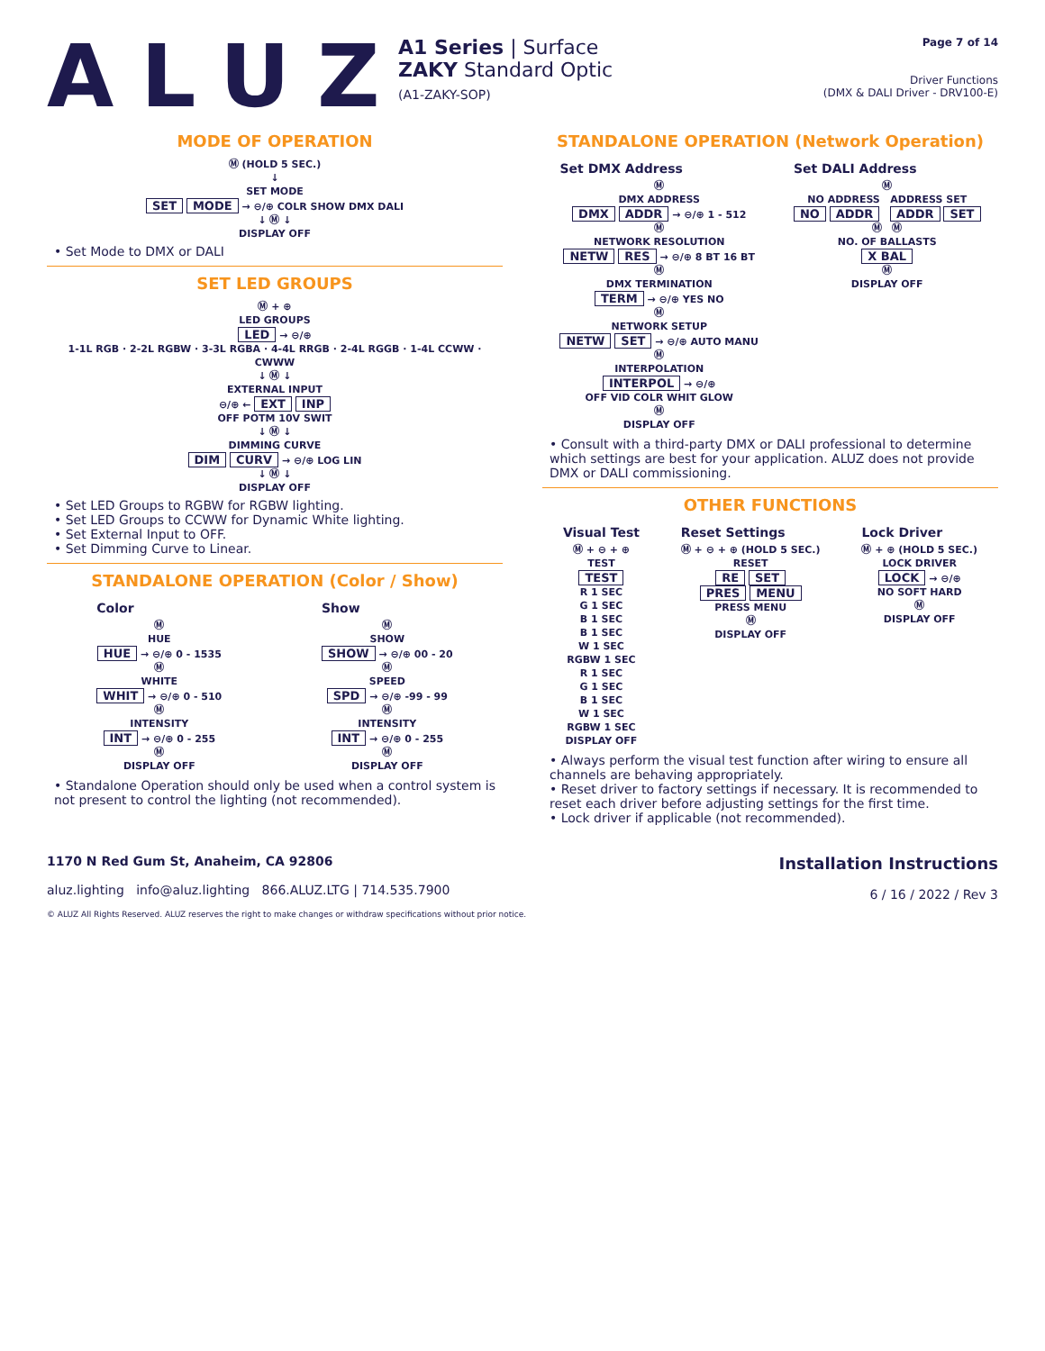ALUZ
A1 Series | Surface
ZAKY Standard Optic
(A1-ZAKY-SOP)
Page 7 of 14
Driver Functions
(DMX & DALI Driver - DRV100-E)
MODE OF OPERATION
Ⓜ (HOLD 5 SEC.)
↓
SET MODE
SET MODE → ⊖/⊕ COLR SHOW DMX DALI
↓ Ⓜ ↓
DISPLAY OFF
• Set Mode to DMX or DALI
SET LED GROUPS
Ⓜ + ⊕
LED GROUPS
LED → ⊖/⊕
1-1L RGB · 2-2L RGBW · 3-3L RGBA · 4-4L RRGB · 2-4L RGGB · 1-4L CCWW · CWWW
↓ Ⓜ ↓
EXTERNAL INPUT
⊖/⊕ ← EXT INP
OFF POTM 10V SWIT
↓ Ⓜ ↓
DIMMING CURVE
DIM CURV → ⊖/⊕ LOG LIN
↓ Ⓜ ↓
DISPLAY OFF
• Set LED Groups to RGBW for RGBW lighting.
• Set LED Groups to CCWW for Dynamic White lighting.
• Set External Input to OFF.
• Set Dimming Curve to Linear.
STANDALONE OPERATION (Color / Show)
Color
Ⓜ
HUE
HUE → ⊖/⊕ 0 - 1535
Ⓜ
WHITE
WHIT → ⊖/⊕ 0 - 510
Ⓜ
INTENSITY
INT → ⊖/⊕ 0 - 255
Ⓜ
DISPLAY OFF
Show
Ⓜ
SHOW
SHOW → ⊖/⊕ 00 - 20
Ⓜ
SPEED
SPD → ⊖/⊕ -99 - 99
Ⓜ
INTENSITY
INT → ⊖/⊕ 0 - 255
Ⓜ
DISPLAY OFF
• Standalone Operation should only be used when a control system is not present to control the lighting (not recommended).
STANDALONE OPERATION (Network Operation)
Set DMX Address
Ⓜ
DMX ADDRESS
DMX ADDR → ⊖/⊕ 1 - 512
Ⓜ
NETWORK RESOLUTION
NETW RES → ⊖/⊕ 8 BT 16 BT
Ⓜ
DMX TERMINATION
TERM → ⊖/⊕ YES NO
Ⓜ
NETWORK SETUP
NETW SET → ⊖/⊕ AUTO MANU
Ⓜ
INTERPOLATION
INTERPOL → ⊖/⊕
OFF VID COLR WHIT GLOW
Ⓜ
DISPLAY OFF
Set DALI Address
Ⓜ
NO ADDRESS ADDRESS SET
NO ADDR ADDR SET
Ⓜ Ⓜ
NO. OF BALLASTS
X BAL
Ⓜ
DISPLAY OFF
• Consult with a third-party DMX or DALI professional to determine which settings are best for your application. ALUZ does not provide DMX or DALI commissioning.
OTHER FUNCTIONS
Visual Test
Ⓜ + ⊖ + ⊕
TEST
TEST
R 1 SEC
G 1 SEC
B 1 SEC
B 1 SEC
W 1 SEC
RGBW 1 SEC
R 1 SEC
G 1 SEC
B 1 SEC
W 1 SEC
RGBW 1 SEC
DISPLAY OFF
Reset Settings
Ⓜ + ⊖ + ⊕ (HOLD 5 SEC.)
RESET
RE SET
PRES MENU
PRESS MENU
Ⓜ
DISPLAY OFF
Lock Driver
Ⓜ + ⊕ (HOLD 5 SEC.)
LOCK DRIVER
LOCK → ⊖/⊕
NO SOFT HARD
Ⓜ
DISPLAY OFF
• Always perform the visual test function after wiring to ensure all channels are behaving appropriately.
• Reset driver to factory settings if necessary. It is recommended to reset each driver before adjusting settings for the first time.
• Lock driver if applicable (not recommended).
1170 N Red Gum St, Anaheim, CA 92806
aluz.lighting info@aluz.lighting 866.ALUZ.LTG | 714.535.7900
Installation Instructions
6 / 16 / 2022 / Rev 3
© ALUZ All Rights Reserved. ALUZ reserves the right to make changes or withdraw specifications without prior notice.